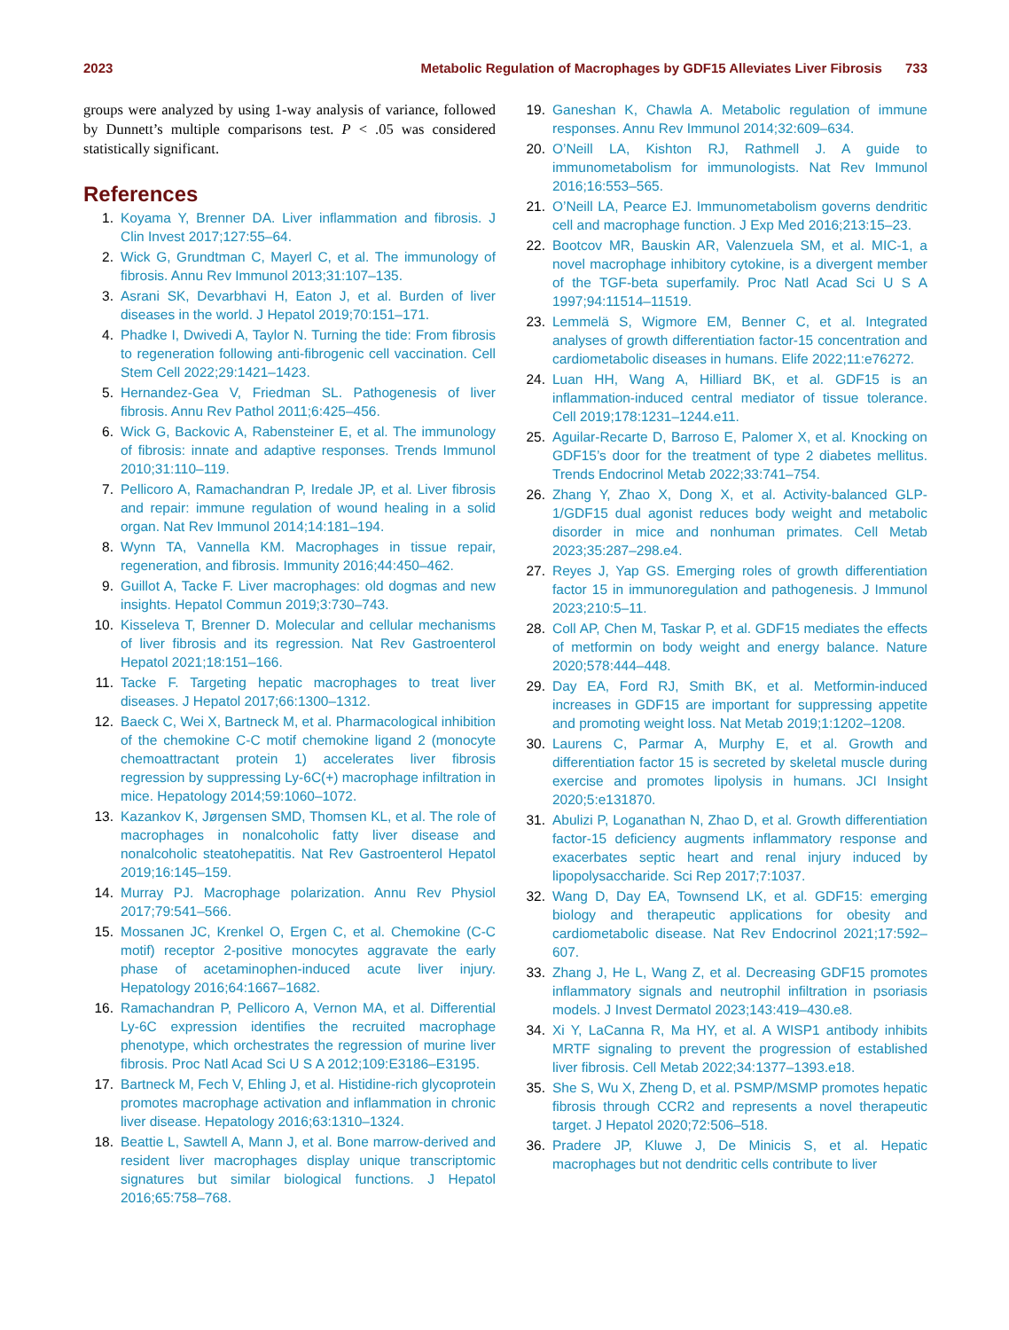2023 Metabolic Regulation of Macrophages by GDF15 Alleviates Liver Fibrosis 733
groups were analyzed by using 1-way analysis of variance, followed by Dunnett’s multiple comparisons test. P < .05 was considered statistically significant.
References
1. Koyama Y, Brenner DA. Liver inflammation and fibrosis. J Clin Invest 2017;127:55–64.
2. Wick G, Grundtman C, Mayerl C, et al. The immunology of fibrosis. Annu Rev Immunol 2013;31:107–135.
3. Asrani SK, Devarbhavi H, Eaton J, et al. Burden of liver diseases in the world. J Hepatol 2019;70:151–171.
4. Phadke I, Dwivedi A, Taylor N. Turning the tide: From fibrosis to regeneration following anti-fibrogenic cell vaccination. Cell Stem Cell 2022;29:1421–1423.
5. Hernandez-Gea V, Friedman SL. Pathogenesis of liver fibrosis. Annu Rev Pathol 2011;6:425–456.
6. Wick G, Backovic A, Rabensteiner E, et al. The immunology of fibrosis: innate and adaptive responses. Trends Immunol 2010;31:110–119.
7. Pellicoro A, Ramachandran P, Iredale JP, et al. Liver fibrosis and repair: immune regulation of wound healing in a solid organ. Nat Rev Immunol 2014;14:181–194.
8. Wynn TA, Vannella KM. Macrophages in tissue repair, regeneration, and fibrosis. Immunity 2016;44:450–462.
9. Guillot A, Tacke F. Liver macrophages: old dogmas and new insights. Hepatol Commun 2019;3:730–743.
10. Kisseleva T, Brenner D. Molecular and cellular mechanisms of liver fibrosis and its regression. Nat Rev Gastroenterol Hepatol 2021;18:151–166.
11. Tacke F. Targeting hepatic macrophages to treat liver diseases. J Hepatol 2017;66:1300–1312.
12. Baeck C, Wei X, Bartneck M, et al. Pharmacological inhibition of the chemokine C-C motif chemokine ligand 2 (monocyte chemoattractant protein 1) accelerates liver fibrosis regression by suppressing Ly-6C(+) macrophage infiltration in mice. Hepatology 2014;59:1060–1072.
13. Kazankov K, Jørgensen SMD, Thomsen KL, et al. The role of macrophages in nonalcoholic fatty liver disease and nonalcoholic steatohepatitis. Nat Rev Gastroenterol Hepatol 2019;16:145–159.
14. Murray PJ. Macrophage polarization. Annu Rev Physiol 2017;79:541–566.
15. Mossanen JC, Krenkel O, Ergen C, et al. Chemokine (C-C motif) receptor 2-positive monocytes aggravate the early phase of acetaminophen-induced acute liver injury. Hepatology 2016;64:1667–1682.
16. Ramachandran P, Pellicoro A, Vernon MA, et al. Differential Ly-6C expression identifies the recruited macrophage phenotype, which orchestrates the regression of murine liver fibrosis. Proc Natl Acad Sci U S A 2012;109:E3186–E3195.
17. Bartneck M, Fech V, Ehling J, et al. Histidine-rich glycoprotein promotes macrophage activation and inflammation in chronic liver disease. Hepatology 2016;63:1310–1324.
18. Beattie L, Sawtell A, Mann J, et al. Bone marrow-derived and resident liver macrophages display unique transcriptomic signatures but similar biological functions. J Hepatol 2016;65:758–768.
19. Ganeshan K, Chawla A. Metabolic regulation of immune responses. Annu Rev Immunol 2014;32:609–634.
20. O’Neill LA, Kishton RJ, Rathmell J. A guide to immunometabolism for immunologists. Nat Rev Immunol 2016;16:553–565.
21. O’Neill LA, Pearce EJ. Immunometabolism governs dendritic cell and macrophage function. J Exp Med 2016;213:15–23.
22. Bootcov MR, Bauskin AR, Valenzuela SM, et al. MIC-1, a novel macrophage inhibitory cytokine, is a divergent member of the TGF-beta superfamily. Proc Natl Acad Sci U S A 1997;94:11514–11519.
23. Lemmelä S, Wigmore EM, Benner C, et al. Integrated analyses of growth differentiation factor-15 concentration and cardiometabolic diseases in humans. Elife 2022;11:e76272.
24. Luan HH, Wang A, Hilliard BK, et al. GDF15 is an inflammation-induced central mediator of tissue tolerance. Cell 2019;178:1231–1244.e11.
25. Aguilar-Recarte D, Barroso E, Palomer X, et al. Knocking on GDF15’s door for the treatment of type 2 diabetes mellitus. Trends Endocrinol Metab 2022;33:741–754.
26. Zhang Y, Zhao X, Dong X, et al. Activity-balanced GLP-1/GDF15 dual agonist reduces body weight and metabolic disorder in mice and nonhuman primates. Cell Metab 2023;35:287–298.e4.
27. Reyes J, Yap GS. Emerging roles of growth differentiation factor 15 in immunoregulation and pathogenesis. J Immunol 2023;210:5–11.
28. Coll AP, Chen M, Taskar P, et al. GDF15 mediates the effects of metformin on body weight and energy balance. Nature 2020;578:444–448.
29. Day EA, Ford RJ, Smith BK, et al. Metformin-induced increases in GDF15 are important for suppressing appetite and promoting weight loss. Nat Metab 2019;1:1202–1208.
30. Laurens C, Parmar A, Murphy E, et al. Growth and differentiation factor 15 is secreted by skeletal muscle during exercise and promotes lipolysis in humans. JCI Insight 2020;5:e131870.
31. Abulizi P, Loganathan N, Zhao D, et al. Growth differentiation factor-15 deficiency augments inflammatory response and exacerbates septic heart and renal injury induced by lipopolysaccharide. Sci Rep 2017;7:1037.
32. Wang D, Day EA, Townsend LK, et al. GDF15: emerging biology and therapeutic applications for obesity and cardiometabolic disease. Nat Rev Endocrinol 2021;17:592–607.
33. Zhang J, He L, Wang Z, et al. Decreasing GDF15 promotes inflammatory signals and neutrophil infiltration in psoriasis models. J Invest Dermatol 2023;143:419–430.e8.
34. Xi Y, LaCanna R, Ma HY, et al. A WISP1 antibody inhibits MRTF signaling to prevent the progression of established liver fibrosis. Cell Metab 2022;34:1377–1393.e18.
35. She S, Wu X, Zheng D, et al. PSMP/MSMP promotes hepatic fibrosis through CCR2 and represents a novel therapeutic target. J Hepatol 2020;72:506–518.
36. Pradere JP, Kluwe J, De Minicis S, et al. Hepatic macrophages but not dendritic cells contribute to liver